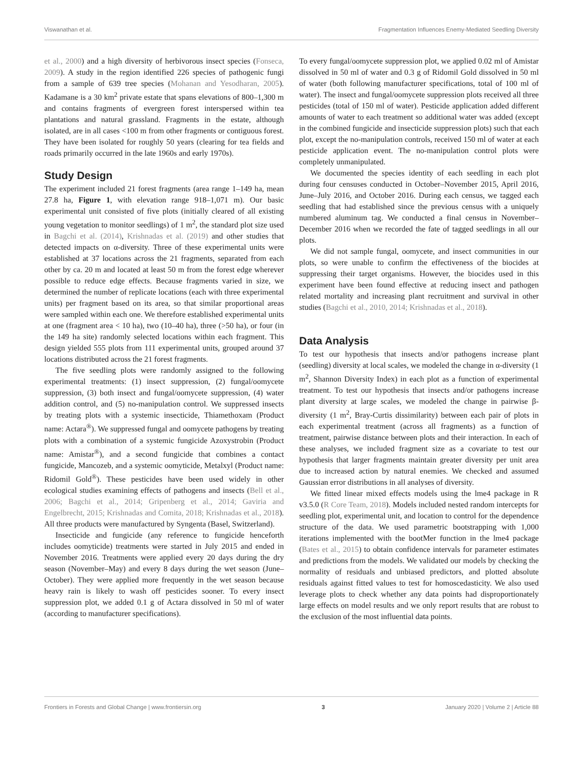Viswanathan et al. Fragmentation Influences Enemy-Mediated Seedling Diversity
et al., 2000) and a high diversity of herbivorous insect species (Fonseca, 2009). A study in the region identified 226 species of pathogenic fungi from a sample of 639 tree species (Mohanan and Yesodharan, 2005). Kadamane is a 30 km<sup>2</sup> private estate that spans elevations of 800–1,300 m and contains fragments of evergreen forest interspersed within tea plantations and natural grassland. Fragments in the estate, although isolated, are in all cases <100 m from other fragments or contiguous forest. They have been isolated for roughly 50 years (clearing for tea fields and roads primarily occurred in the late 1960s and early 1970s).
Study Design
The experiment included 21 forest fragments (area range 1–149 ha, mean 27.8 ha, Figure 1, with elevation range 918–1,071 m). Our basic experimental unit consisted of five plots (initially cleared of all existing young vegetation to monitor seedlings) of 1 m<sup>2</sup>, the standard plot size used in Bagchi et al. (2014), Krishnadas et al. (2019) and other studies that detected impacts on α-diversity. Three of these experimental units were established at 37 locations across the 21 fragments, separated from each other by ca. 20 m and located at least 50 m from the forest edge wherever possible to reduce edge effects. Because fragments varied in size, we determined the number of replicate locations (each with three experimental units) per fragment based on its area, so that similar proportional areas were sampled within each one. We therefore established experimental units at one (fragment area < 10 ha), two (10–40 ha), three (>50 ha), or four (in the 149 ha site) randomly selected locations within each fragment. This design yielded 555 plots from 111 experimental units, grouped around 37 locations distributed across the 21 forest fragments.
The five seedling plots were randomly assigned to the following experimental treatments: (1) insect suppression, (2) fungal/oomycete suppression, (3) both insect and fungal/oomycete suppression, (4) water addition control, and (5) no-manipulation control. We suppressed insects by treating plots with a systemic insecticide, Thiamethoxam (Product name: Actara<sup>®</sup>). We suppressed fungal and oomycete pathogens by treating plots with a combination of a systemic fungicide Azoxystrobin (Product name: Amistar<sup>®</sup>), and a second fungicide that combines a contact fungicide, Mancozeb, and a systemic oomyticide, Metalxyl (Product name: Ridomil Gold<sup>®</sup>). These pesticides have been used widely in other ecological studies examining effects of pathogens and insects (Bell et al., 2006; Bagchi et al., 2014; Gripenberg et al., 2014; Gaviria and Engelbrecht, 2015; Krishnadas and Comita, 2018; Krishnadas et al., 2018). All three products were manufactured by Syngenta (Basel, Switzerland).
Insecticide and fungicide (any reference to fungicide henceforth includes oomyticide) treatments were started in July 2015 and ended in November 2016. Treatments were applied every 20 days during the dry season (November–May) and every 8 days during the wet season (June–October). They were applied more frequently in the wet season because heavy rain is likely to wash off pesticides sooner. To every insect suppression plot, we added 0.1 g of Actara dissolved in 50 ml of water (according to manufacturer specifications).
To every fungal/oomycete suppression plot, we applied 0.02 ml of Amistar dissolved in 50 ml of water and 0.3 g of Ridomil Gold dissolved in 50 ml of water (both following manufacturer specifications, total of 100 ml of water). The insect and fungal/oomycete suppression plots received all three pesticides (total of 150 ml of water). Pesticide application added different amounts of water to each treatment so additional water was added (except in the combined fungicide and insecticide suppression plots) such that each plot, except the no-manipulation controls, received 150 ml of water at each pesticide application event. The no-manipulation control plots were completely unmanipulated.
We documented the species identity of each seedling in each plot during four censuses conducted in October–November 2015, April 2016, June–July 2016, and October 2016. During each census, we tagged each seedling that had established since the previous census with a uniquely numbered aluminum tag. We conducted a final census in November–December 2016 when we recorded the fate of tagged seedlings in all our plots.
We did not sample fungal, oomycete, and insect communities in our plots, so were unable to confirm the effectiveness of the biocides at suppressing their target organisms. However, the biocides used in this experiment have been found effective at reducing insect and pathogen related mortality and increasing plant recruitment and survival in other studies (Bagchi et al., 2010, 2014; Krishnadas et al., 2018).
Data Analysis
To test our hypothesis that insects and/or pathogens increase plant (seedling) diversity at local scales, we modeled the change in α-diversity (1 m<sup>2</sup>, Shannon Diversity Index) in each plot as a function of experimental treatment. To test our hypothesis that insects and/or pathogens increase plant diversity at large scales, we modeled the change in pairwise β-diversity (1 m<sup>2</sup>, Bray-Curtis dissimilarity) between each pair of plots in each experimental treatment (across all fragments) as a function of treatment, pairwise distance between plots and their interaction. In each of these analyses, we included fragment size as a covariate to test our hypothesis that larger fragments maintain greater diversity per unit area due to increased action by natural enemies. We checked and assumed Gaussian error distributions in all analyses of diversity.
We fitted linear mixed effects models using the lme4 package in R v3.5.0 (R Core Team, 2018). Models included nested random intercepts for seedling plot, experimental unit, and location to control for the dependence structure of the data. We used parametric bootstrapping with 1,000 iterations implemented with the bootMer function in the lme4 package (Bates et al., 2015) to obtain confidence intervals for parameter estimates and predictions from the models. We validated our models by checking the normality of residuals and unbiased predictors, and plotted absolute residuals against fitted values to test for homoscedasticity. We also used leverage plots to check whether any data points had disproportionately large effects on model results and we only report results that are robust to the exclusion of the most influential data points.
Frontiers in Forests and Global Change | www.frontiersin.org 3 January 2020 | Volume 2 | Article 88